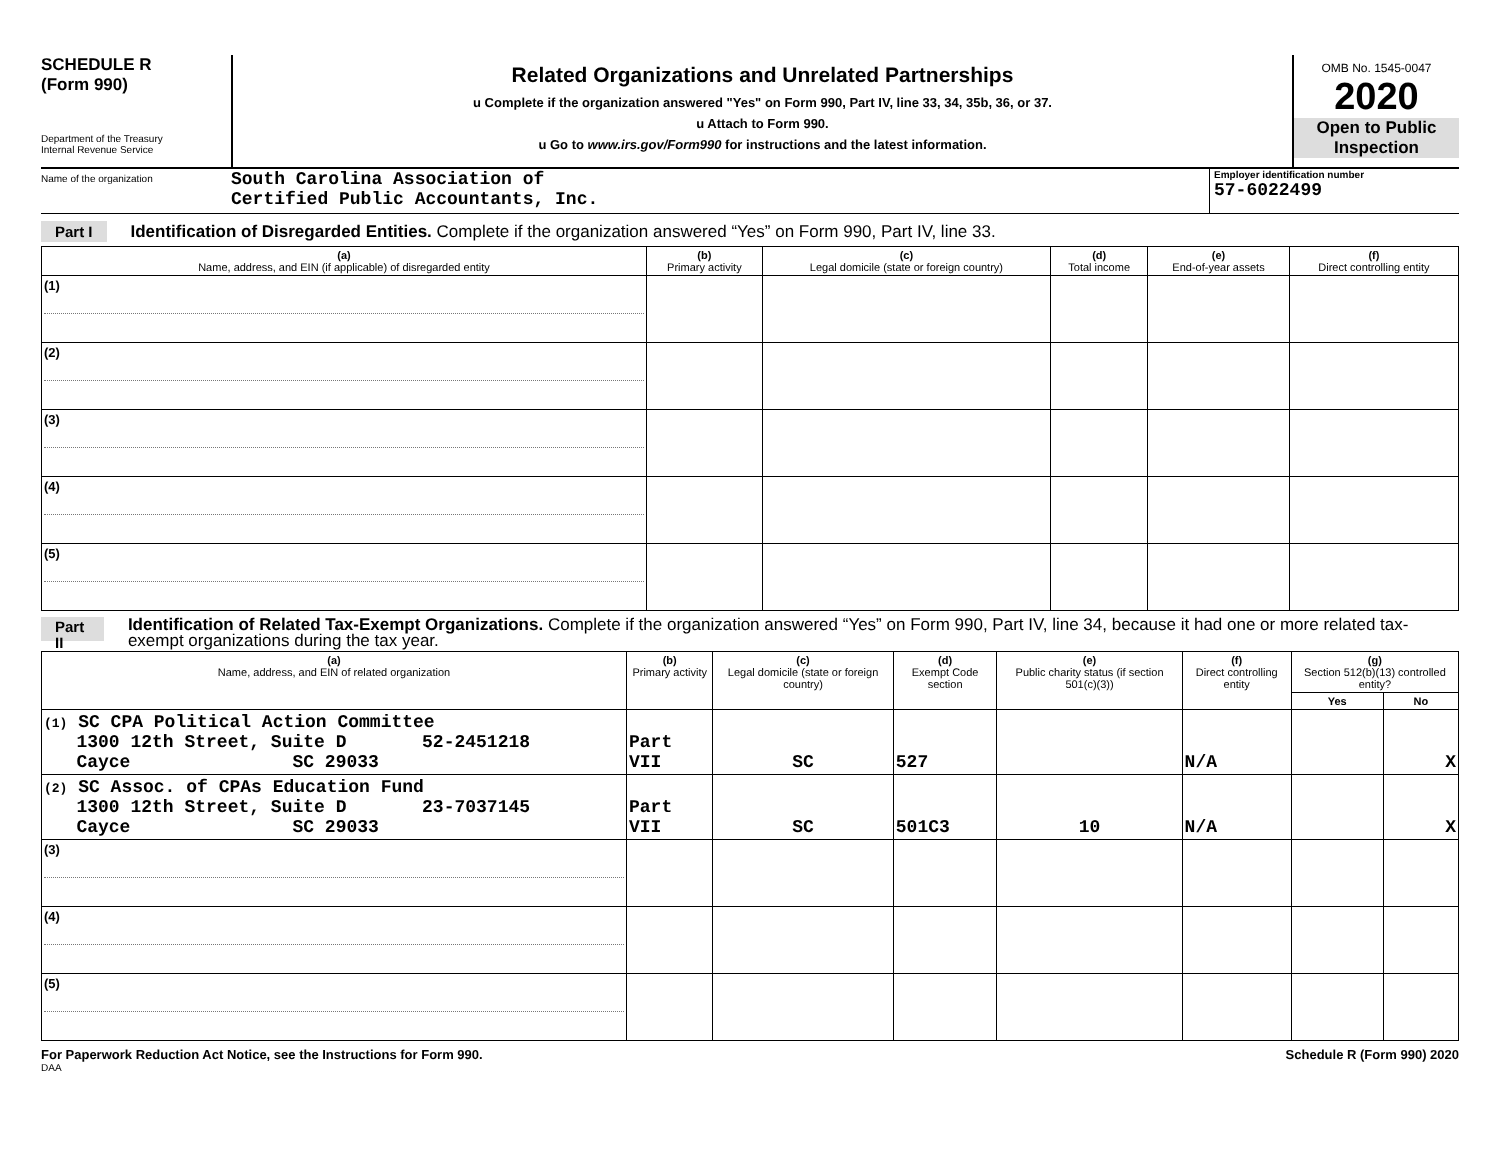SCHEDULE R
(Form 990)
Department of the Treasury
Internal Revenue Service
Related Organizations and Unrelated Partnerships
u Complete if the organization answered "Yes" on Form 990, Part IV, line 33, 34, 35b, 36, or 37.
u Attach to Form 990.
u Go to www.irs.gov/Form990 for instructions and the latest information.
OMB No. 1545-0047
2020
Open to Public
Inspection
Name of the organization
South Carolina Association of
Certified Public Accountants, Inc.
Employer identification number
57-6022499
Part I Identification of Disregarded Entities. Complete if the organization answered “Yes” on Form 990, Part IV, line 33.
| (a) Name, address, and EIN (if applicable) of disregarded entity | (b) Primary activity | (c) Legal domicile (state or foreign country) | (d) Total income | (e) End-of-year assets | (f) Direct controlling entity |
| --- | --- | --- | --- | --- | --- |
| (1) | | | | | |
| (2) | | | | | |
| (3) | | | | | |
| (4) | | | | | |
| (5) | | | | | |
Part II Identification of Related Tax-Exempt Organizations. Complete if the organization answered “Yes” on Form 990, Part IV, line 34, because it had one or more related tax-exempt organizations during the tax year.
| (a) Name, address, and EIN of related organization | (b) Primary activity | (c) Legal domicile (state or foreign country) | (d) Exempt Code section | (e) Public charity status (if section 501(c)(3)) | (f) Direct controlling entity | (g) Section 512(b)(13) controlled entity? | |
| --- | --- | --- | --- | --- | --- | --- | --- |
| | | | | | | Yes | No |
| (1) SC CPA Political Action Committee 1300 12th Street, Suite D 52-2451218 Cayce SC 29033 | Part VII | SC | 527 | | N/A | | X |
| (2) SC Assoc. of CPAs Education Fund 1300 12th Street, Suite D 23-7037145 Cayce SC 29033 | Part VII | SC | 501C3 | 10 | N/A | | X |
| (3) | | | | | | | |
| (4) | | | | | | | |
| (5) | | | | | | | |
For Paperwork Reduction Act Notice, see the Instructions for Form 990. Schedule R (Form 990) 2020
DAA